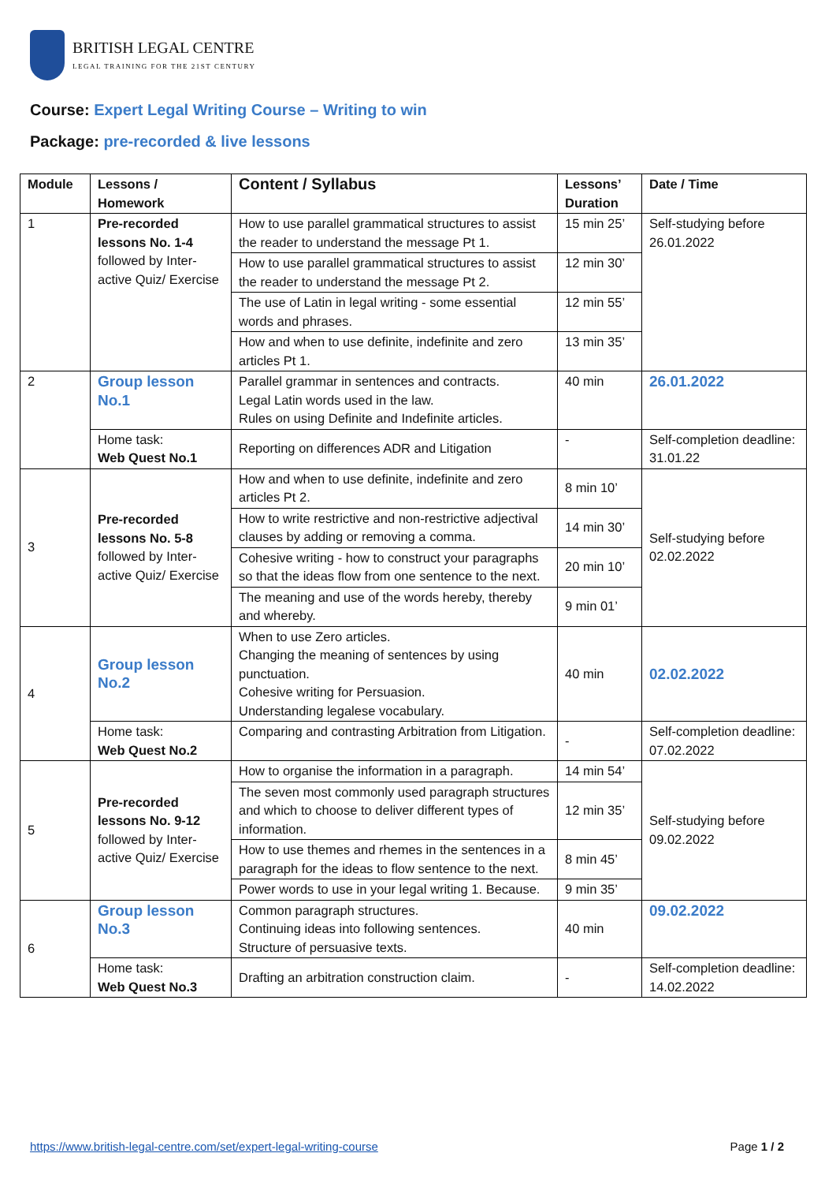BRITISH LEGAL CENTRE
LEGAL TRAINING FOR THE 21ST CENTURY
Course: Expert Legal Writing Course – Writing to win
Package: pre-recorded & live lessons
| Module | Lessons / Homework | Content / Syllabus | Lessons’ Duration | Date / Time |
| --- | --- | --- | --- | --- |
| 1 | Pre-recorded lessons No. 1-4 followed by Inter-active Quiz/ Exercise | How to use parallel grammatical structures to assist the reader to understand the message Pt 1. | 15 min 25’ | Self-studying before 26.01.2022 |
| | | How to use parallel grammatical structures to assist the reader to understand the message Pt 2. | 12 min 30’ | |
| | | The use of Latin in legal writing - some essential words and phrases. | 12 min 55’ | |
| | | How and when to use definite, indefinite and zero articles Pt 1. | 13 min 35’ | |
| 2 | Group lesson No.1 | Parallel grammar in sentences and contracts. Legal Latin words used in the law. Rules on using Definite and Indefinite articles. | 40 min | 26.01.2022 |
| | Home task: Web Quest No.1 | Reporting on differences ADR and Litigation | - | Self-completion deadline: 31.01.22 |
| 3 | Pre-recorded lessons No. 5-8 followed by Inter-active Quiz/ Exercise | How and when to use definite, indefinite and zero articles Pt 2. | 8 min 10’ | Self-studying before 02.02.2022 |
| | | How to write restrictive and non-restrictive adjectival clauses by adding or removing a comma. | 14 min 30’ | |
| | | Cohesive writing - how to construct your paragraphs so that the ideas flow from one sentence to the next. | 20 min 10’ | |
| | | The meaning and use of the words hereby, thereby and whereby. | 9 min 01’ | |
| 4 | Group lesson No.2 | When to use Zero articles. Changing the meaning of sentences by using punctuation. Cohesive writing for Persuasion. Understanding legalese vocabulary. | 40 min | 02.02.2022 |
| | Home task: Web Quest No.2 | Comparing and contrasting Arbitration from Litigation. | - | Self-completion deadline: 07.02.2022 |
| 5 | Pre-recorded lessons No. 9-12 followed by Inter-active Quiz/ Exercise | How to organise the information in a paragraph. | 14 min 54’ | Self-studying before 09.02.2022 |
| | | The seven most commonly used paragraph structures and which to choose to deliver different types of information. | 12 min 35’ | |
| | | How to use themes and rhemes in the sentences in a paragraph for the ideas to flow sentence to the next. | 8 min 45’ | |
| | | Power words to use in your legal writing 1. Because. | 9 min 35’ | |
| 6 | Group lesson No.3 | Common paragraph structures. Continuing ideas into following sentences. Structure of persuasive texts. | 40 min | 09.02.2022 |
| | Home task: Web Quest No.3 | Drafting an arbitration construction claim. | - | Self-completion deadline: 14.02.2022 |
https://www.british-legal-centre.com/set/expert-legal-writing-course Page 1 / 2